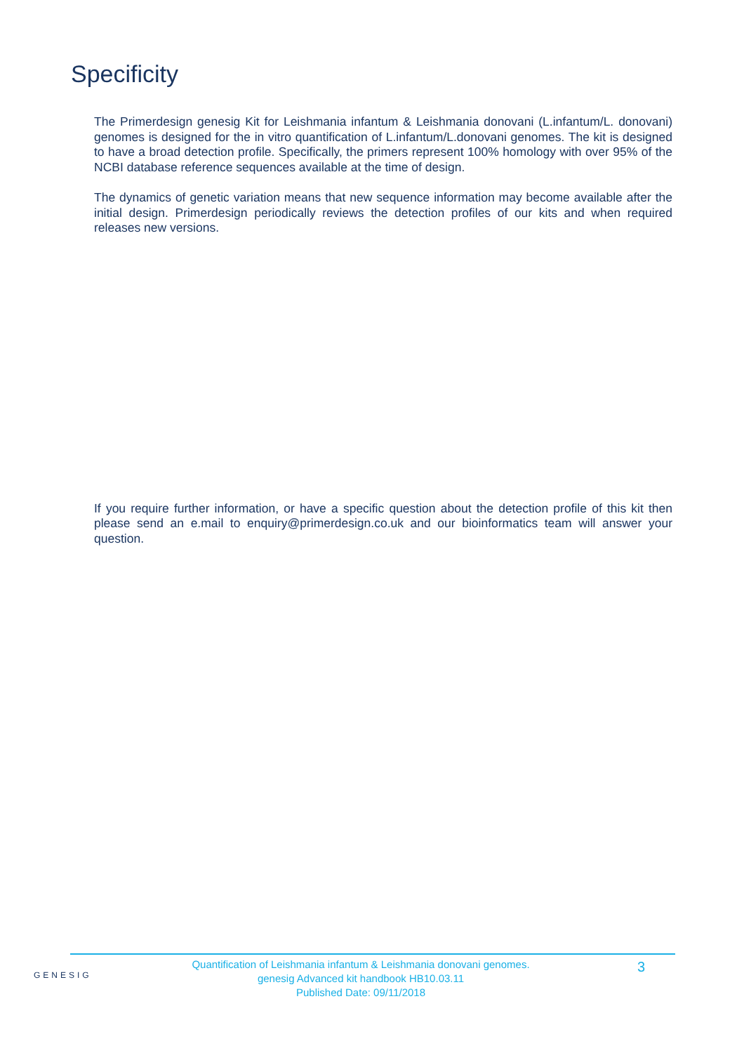Specificity
The Primerdesign genesig Kit for Leishmania infantum & Leishmania donovani (L.infantum/L. donovani) genomes is designed for the in vitro quantification of L.infantum/L.donovani genomes. The kit is designed to have a broad detection profile. Specifically, the primers represent 100% homology with over 95% of the NCBI database reference sequences available at the time of design.
The dynamics of genetic variation means that new sequence information may become available after the initial design. Primerdesign periodically reviews the detection profiles of our kits and when required releases new versions.
If you require further information, or have a specific question about the detection profile of this kit then please send an e.mail to enquiry@primerdesign.co.uk and our bioinformatics team will answer your question.
GENESIG
Quantification of Leishmania infantum & Leishmania donovani genomes.
genesig Advanced kit handbook HB10.03.11
Published Date: 09/11/2018
3